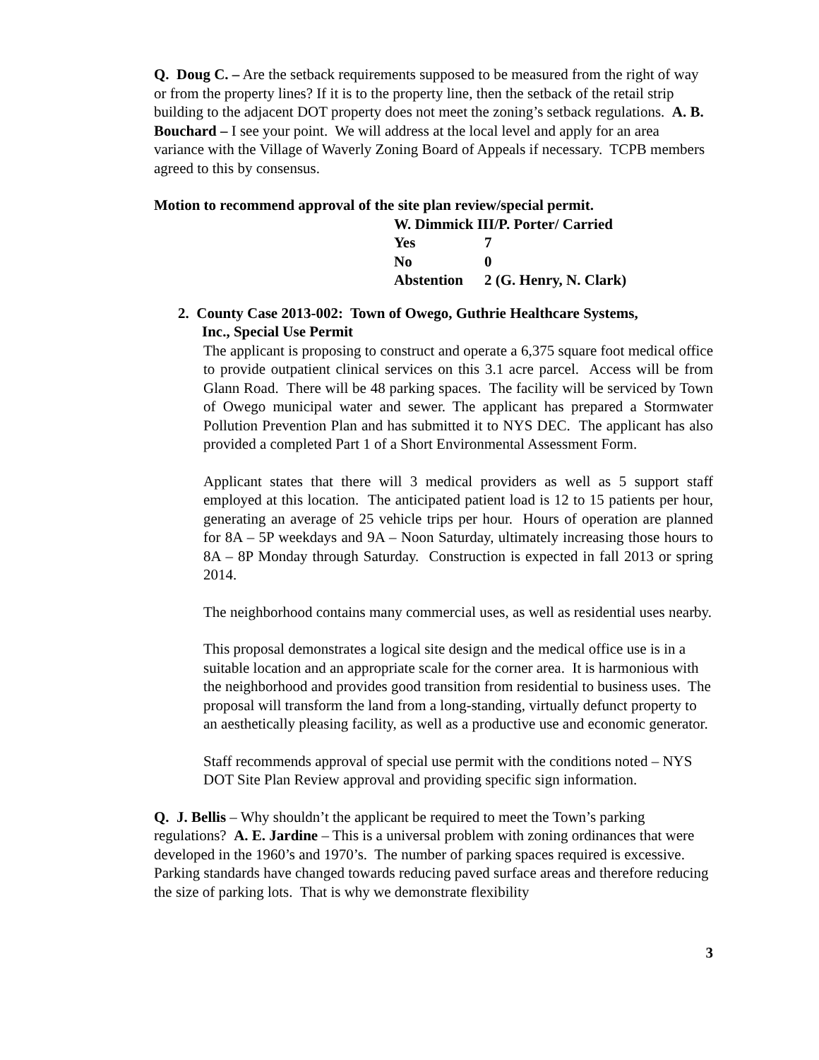Q. Doug C. – Are the setback requirements supposed to be measured from the right of way or from the property lines? If it is to the property line, then the setback of the retail strip building to the adjacent DOT property does not meet the zoning’s setback regulations. A. B. Bouchard – I see your point. We will address at the local level and apply for an area variance with the Village of Waverly Zoning Board of Appeals if necessary. TCPB members agreed to this by consensus.
Motion to recommend approval of the site plan review/special permit.
W. Dimmick III/P. Porter/ Carried
| Yes | 7 |
| No | 0 |
| Abstention | 2 (G. Henry, N. Clark) |
2. County Case 2013-002: Town of Owego, Guthrie Healthcare Systems,
Inc., Special Use Permit
The applicant is proposing to construct and operate a 6,375 square foot medical office to provide outpatient clinical services on this 3.1 acre parcel. Access will be from Glann Road. There will be 48 parking spaces. The facility will be serviced by Town of Owego municipal water and sewer. The applicant has prepared a Stormwater Pollution Prevention Plan and has submitted it to NYS DEC. The applicant has also provided a completed Part 1 of a Short Environmental Assessment Form.
Applicant states that there will 3 medical providers as well as 5 support staff employed at this location. The anticipated patient load is 12 to 15 patients per hour, generating an average of 25 vehicle trips per hour. Hours of operation are planned for 8A – 5P weekdays and 9A – Noon Saturday, ultimately increasing those hours to 8A – 8P Monday through Saturday. Construction is expected in fall 2013 or spring 2014.
The neighborhood contains many commercial uses, as well as residential uses nearby.
This proposal demonstrates a logical site design and the medical office use is in a suitable location and an appropriate scale for the corner area. It is harmonious with the neighborhood and provides good transition from residential to business uses. The proposal will transform the land from a long-standing, virtually defunct property to an aesthetically pleasing facility, as well as a productive use and economic generator.
Staff recommends approval of special use permit with the conditions noted – NYS DOT Site Plan Review approval and providing specific sign information.
Q. J. Bellis – Why shouldn’t the applicant be required to meet the Town’s parking regulations? A. E. Jardine – This is a universal problem with zoning ordinances that were developed in the 1960’s and 1970’s. The number of parking spaces required is excessive. Parking standards have changed towards reducing paved surface areas and therefore reducing the size of parking lots. That is why we demonstrate flexibility
3